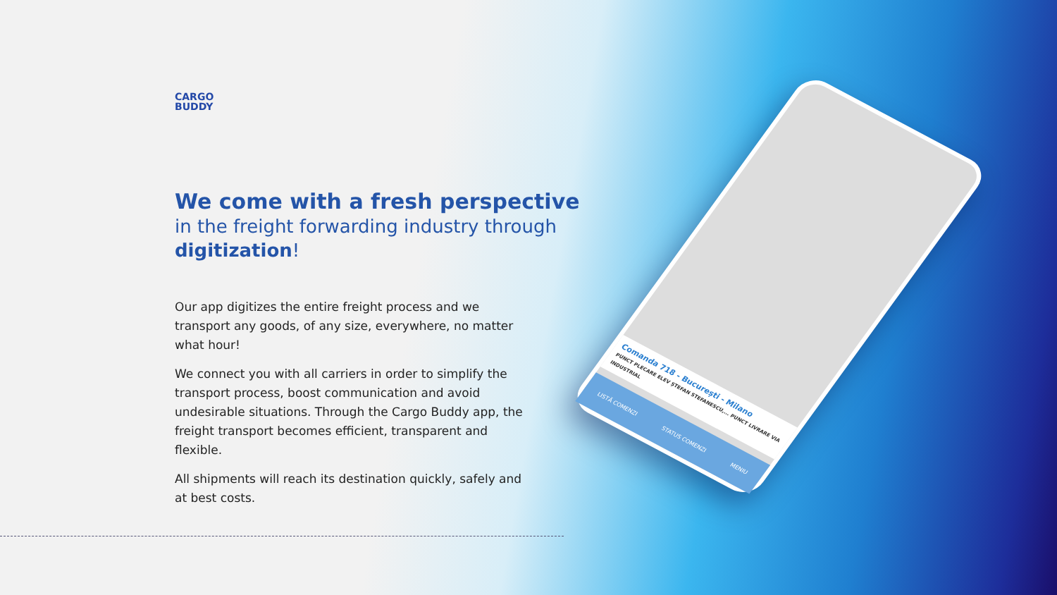CARGO
BUDDY
We come with a fresh perspective
in the freight forwarding industry through digitization!
Our app digitizes the entire freight process and we transport any goods, of any size, everywhere, no matter what hour!
We connect you with all carriers in order to simplify the transport process, boost communication and avoid undesirable situations. Through the Cargo Buddy app, the freight transport becomes efficient, transparent and flexible.
All shipments will reach its destination quickly, safely and at best costs.
Comanda 718 - București - Milano
PUNCT PLECARE ELEV ȘTEFAN STEFANESCU,... PUNCT LIVRARE VIA INDUSTRIAL
LISTĂ COMENZI STATUS COMENZI MENIU